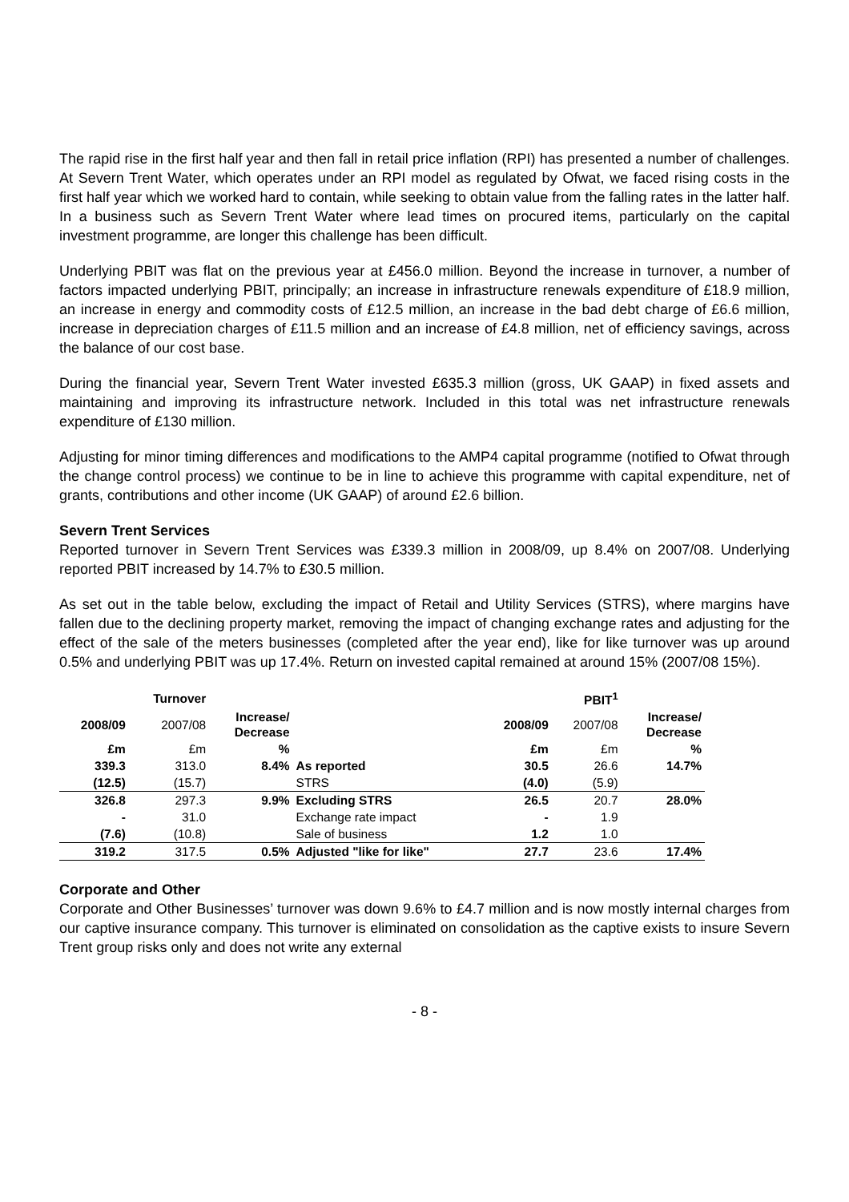The rapid rise in the first half year and then fall in retail price inflation (RPI) has presented a number of challenges. At Severn Trent Water, which operates under an RPI model as regulated by Ofwat, we faced rising costs in the first half year which we worked hard to contain, while seeking to obtain value from the falling rates in the latter half. In a business such as Severn Trent Water where lead times on procured items, particularly on the capital investment programme, are longer this challenge has been difficult.
Underlying PBIT was flat on the previous year at £456.0 million. Beyond the increase in turnover, a number of factors impacted underlying PBIT, principally; an increase in infrastructure renewals expenditure of £18.9 million, an increase in energy and commodity costs of £12.5 million, an increase in the bad debt charge of £6.6 million, increase in depreciation charges of £11.5 million and an increase of £4.8 million, net of efficiency savings, across the balance of our cost base.
During the financial year, Severn Trent Water invested £635.3 million (gross, UK GAAP) in fixed assets and maintaining and improving its infrastructure network. Included in this total was net infrastructure renewals expenditure of £130 million.
Adjusting for minor timing differences and modifications to the AMP4 capital programme (notified to Ofwat through the change control process) we continue to be in line to achieve this programme with capital expenditure, net of grants, contributions and other income (UK GAAP) of around £2.6 billion.
Severn Trent Services
Reported turnover in Severn Trent Services was £339.3 million in 2008/09, up 8.4% on 2007/08. Underlying reported PBIT increased by 14.7% to £30.5 million.
As set out in the table below, excluding the impact of Retail and Utility Services (STRS), where margins have fallen due to the declining property market, removing the impact of changing exchange rates and adjusting for the effect of the sale of the meters businesses (completed after the year end), like for like turnover was up around 0.5% and underlying PBIT was up 17.4%. Return on invested capital remained at around 15% (2007/08 15%).
| | Turnover | | | | PBIT<sup>1</sup> | |
| 2008/09 | 2007/08 | Increase/ Decrease | | 2008/09 | 2007/08 | Increase/ Decrease |
| £m | £m | % | | £m | £m | % |
| 339.3 | 313.0 | 8.4% | As reported | 30.5 | 26.6 | 14.7% |
| (12.5) | (15.7) | | STRS | (4.0) | (5.9) | |
| 326.8 | 297.3 | 9.9% | Excluding STRS | 26.5 | 20.7 | 28.0% |
| - | 31.0 | | Exchange rate impact | - | 1.9 | |
| (7.6) | (10.8) | | Sale of business | 1.2 | 1.0 | |
| 319.2 | 317.5 | 0.5% | Adjusted "like for like" | 27.7 | 23.6 | 17.4% |
Corporate and Other
Corporate and Other Businesses’ turnover was down 9.6% to £4.7 million and is now mostly internal charges from our captive insurance company. This turnover is eliminated on consolidation as the captive exists to insure Severn Trent group risks only and does not write any external
- 8 -